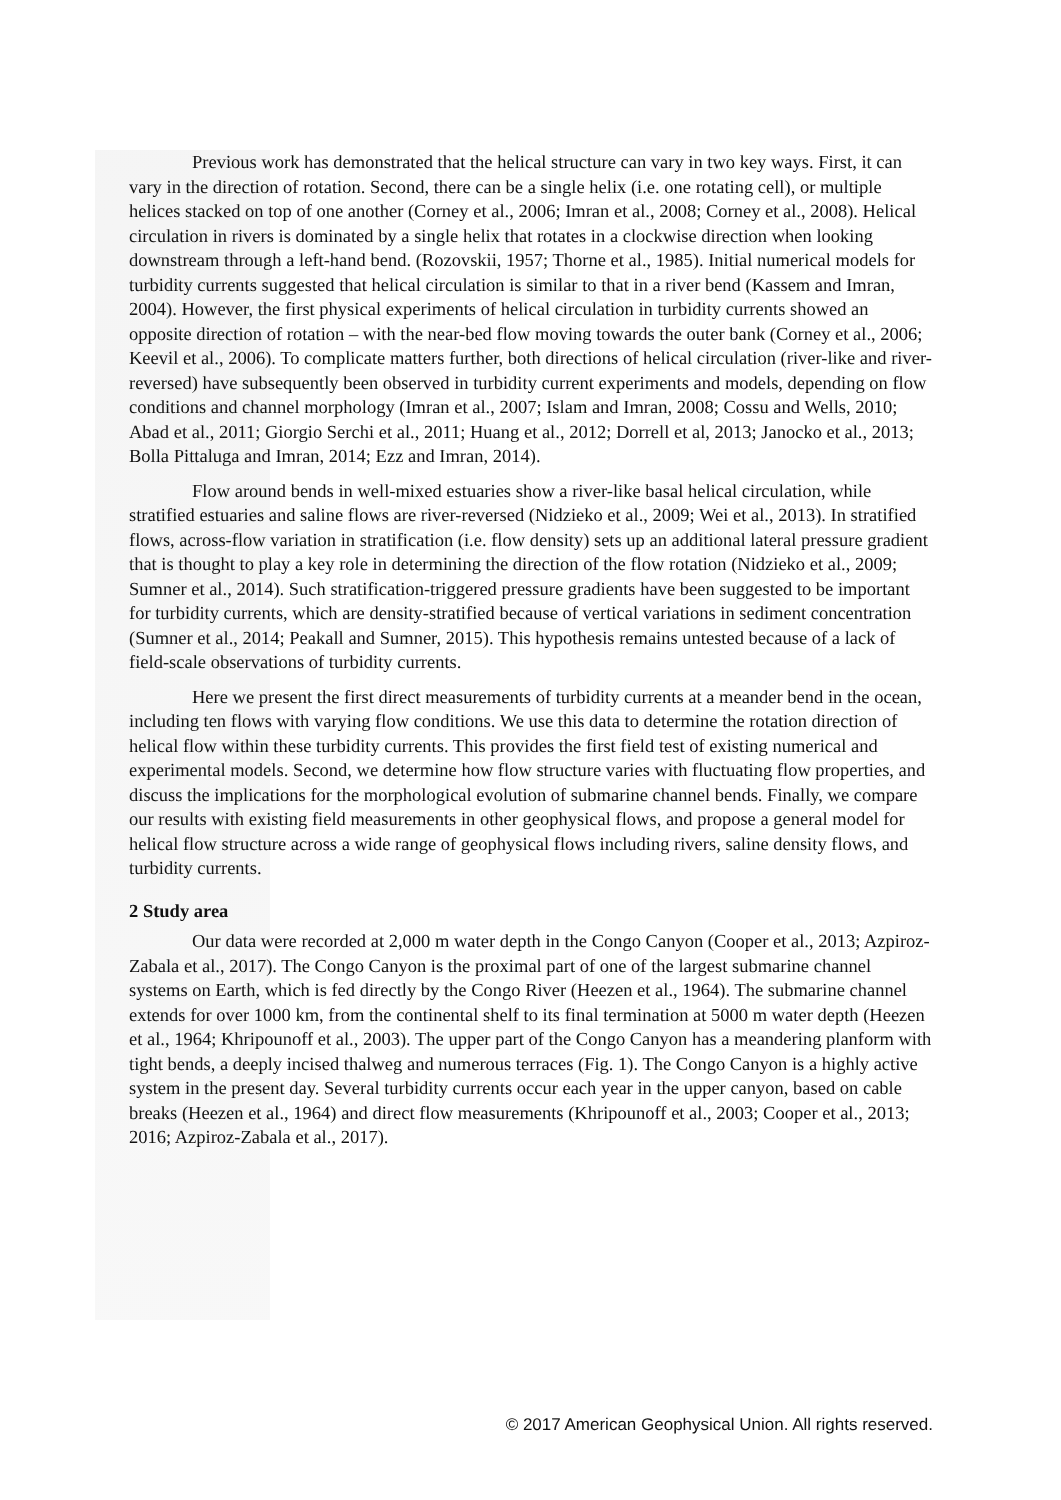Previous work has demonstrated that the helical structure can vary in two key ways. First, it can vary in the direction of rotation. Second, there can be a single helix (i.e. one rotating cell), or multiple helices stacked on top of one another (Corney et al., 2006; Imran et al., 2008; Corney et al., 2008). Helical circulation in rivers is dominated by a single helix that rotates in a clockwise direction when looking downstream through a left-hand bend. (Rozovskii, 1957; Thorne et al., 1985). Initial numerical models for turbidity currents suggested that helical circulation is similar to that in a river bend (Kassem and Imran, 2004). However, the first physical experiments of helical circulation in turbidity currents showed an opposite direction of rotation – with the near-bed flow moving towards the outer bank (Corney et al., 2006; Keevil et al., 2006). To complicate matters further, both directions of helical circulation (river-like and river-reversed) have subsequently been observed in turbidity current experiments and models, depending on flow conditions and channel morphology (Imran et al., 2007; Islam and Imran, 2008; Cossu and Wells, 2010; Abad et al., 2011; Giorgio Serchi et al., 2011; Huang et al., 2012; Dorrell et al, 2013; Janocko et al., 2013; Bolla Pittaluga and Imran, 2014; Ezz and Imran, 2014).
Flow around bends in well-mixed estuaries show a river-like basal helical circulation, while stratified estuaries and saline flows are river-reversed (Nidzieko et al., 2009; Wei et al., 2013). In stratified flows, across-flow variation in stratification (i.e. flow density) sets up an additional lateral pressure gradient that is thought to play a key role in determining the direction of the flow rotation (Nidzieko et al., 2009; Sumner et al., 2014). Such stratification-triggered pressure gradients have been suggested to be important for turbidity currents, which are density-stratified because of vertical variations in sediment concentration (Sumner et al., 2014; Peakall and Sumner, 2015). This hypothesis remains untested because of a lack of field-scale observations of turbidity currents.
Here we present the first direct measurements of turbidity currents at a meander bend in the ocean, including ten flows with varying flow conditions. We use this data to determine the rotation direction of helical flow within these turbidity currents. This provides the first field test of existing numerical and experimental models. Second, we determine how flow structure varies with fluctuating flow properties, and discuss the implications for the morphological evolution of submarine channel bends. Finally, we compare our results with existing field measurements in other geophysical flows, and propose a general model for helical flow structure across a wide range of geophysical flows including rivers, saline density flows, and turbidity currents.
2 Study area
Our data were recorded at 2,000 m water depth in the Congo Canyon (Cooper et al., 2013; Azpiroz-Zabala et al., 2017). The Congo Canyon is the proximal part of one of the largest submarine channel systems on Earth, which is fed directly by the Congo River (Heezen et al., 1964). The submarine channel extends for over 1000 km, from the continental shelf to its final termination at 5000 m water depth (Heezen et al., 1964; Khripounoff et al., 2003). The upper part of the Congo Canyon has a meandering planform with tight bends, a deeply incised thalweg and numerous terraces (Fig. 1). The Congo Canyon is a highly active system in the present day. Several turbidity currents occur each year in the upper canyon, based on cable breaks (Heezen et al., 1964) and direct flow measurements (Khripounoff et al., 2003; Cooper et al., 2013; 2016; Azpiroz-Zabala et al., 2017).
© 2017 American Geophysical Union. All rights reserved.